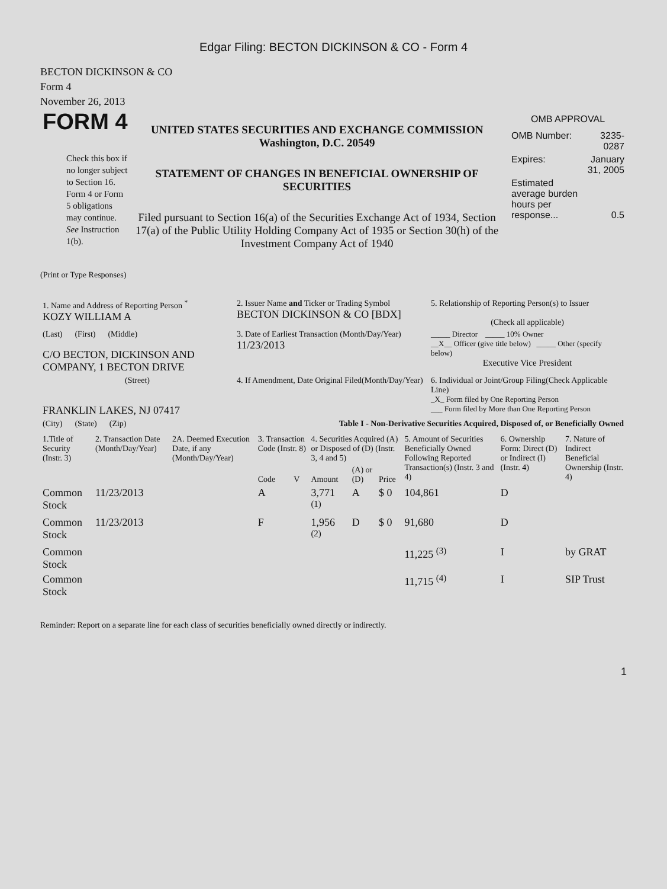Edgar Filing: BECTON DICKINSON & CO - Form 4
BECTON DICKINSON & CO
Form 4
November 26, 2013
FORM 4
Check this box if no longer subject to Section 16. Form 4 or Form 5 obligations may continue. See Instruction 1(b).
UNITED STATES SECURITIES AND EXCHANGE COMMISSION
Washington, D.C. 20549
STATEMENT OF CHANGES IN BENEFICIAL OWNERSHIP OF SECURITIES
Filed pursuant to Section 16(a) of the Securities Exchange Act of 1934, Section 17(a) of the Public Utility Holding Company Act of 1935 or Section 30(h) of the Investment Company Act of 1940
OMB APPROVAL
| OMB Number: | 3235-0287 |
| Expires: | January 31, 2005 |
| Estimated average burden hours per response... | 0.5 |
(Print or Type Responses)
| 1. Name and Address of Reporting Person <sup>*</sup> KOZY WILLIAM A | 2. Issuer Name and Ticker or Trading Symbol BECTON DICKINSON & CO [BDX] | 5. Relationship of Reporting Person(s) to Issuer (Check all applicable) |
| (Last) (First) (Middle) C/O BECTON, DICKINSON AND COMPANY, 1 BECTON DRIVE | 3. Date of Earliest Transaction (Month/Day/Year) 11/23/2013 | _____ Director _____ 10% Owner __X__ Officer (give title below) _____ Other (specify below) Executive Vice President |
| (Street) FRANKLIN LAKES, NJ 07417 | 4. If Amendment, Date Original Filed(Month/Day/Year) | 6. Individual or Joint/Group Filing(Check Applicable Line) _X_ Form filed by One Reporting Person ___ Form filed by More than One Reporting Person |
| (City) (State) (Zip) | Table I - Non-Derivative Securities Acquired, Disposed of, or Beneficially Owned | |
| 1.Title of Security (Instr. 3) | 2. Transaction Date (Month/Day/Year) | 2A. Deemed Execution Date, if any (Month/Day/Year) | 3. Transaction Code (Instr. 8) | | 4. Securities Acquired (A) or Disposed of (D) (Instr. 3, 4 and 5) | | | 5. Amount of Securities Beneficially Owned Following Reported Transaction(s) (Instr. 3 and 4) | 6. Ownership Form: Direct (D) or Indirect (I) (Instr. 4) | 7. Nature of Indirect Beneficial Ownership (Instr. 4) |
| --- | --- | --- | --- | --- | --- | --- | --- | --- | --- | --- |
| | | | Code | V | Amount | (A) or (D) | Price | | | |
| Common Stock | 11/23/2013 | | A | | 3,771 <sup>(1)</sup> | A | $ 0 | 104,861 | D | |
| Common Stock | 11/23/2013 | | F | | 1,956 <sup>(2)</sup> | D | $ 0 | 91,680 | D | |
| Common Stock | | | | | | | | 11,225 <sup>(3)</sup> | I | by GRAT |
| Common Stock | | | | | | | | 11,715 <sup>(4)</sup> | I | SIP Trust |
Reminder: Report on a separate line for each class of securities beneficially owned directly or indirectly.
1